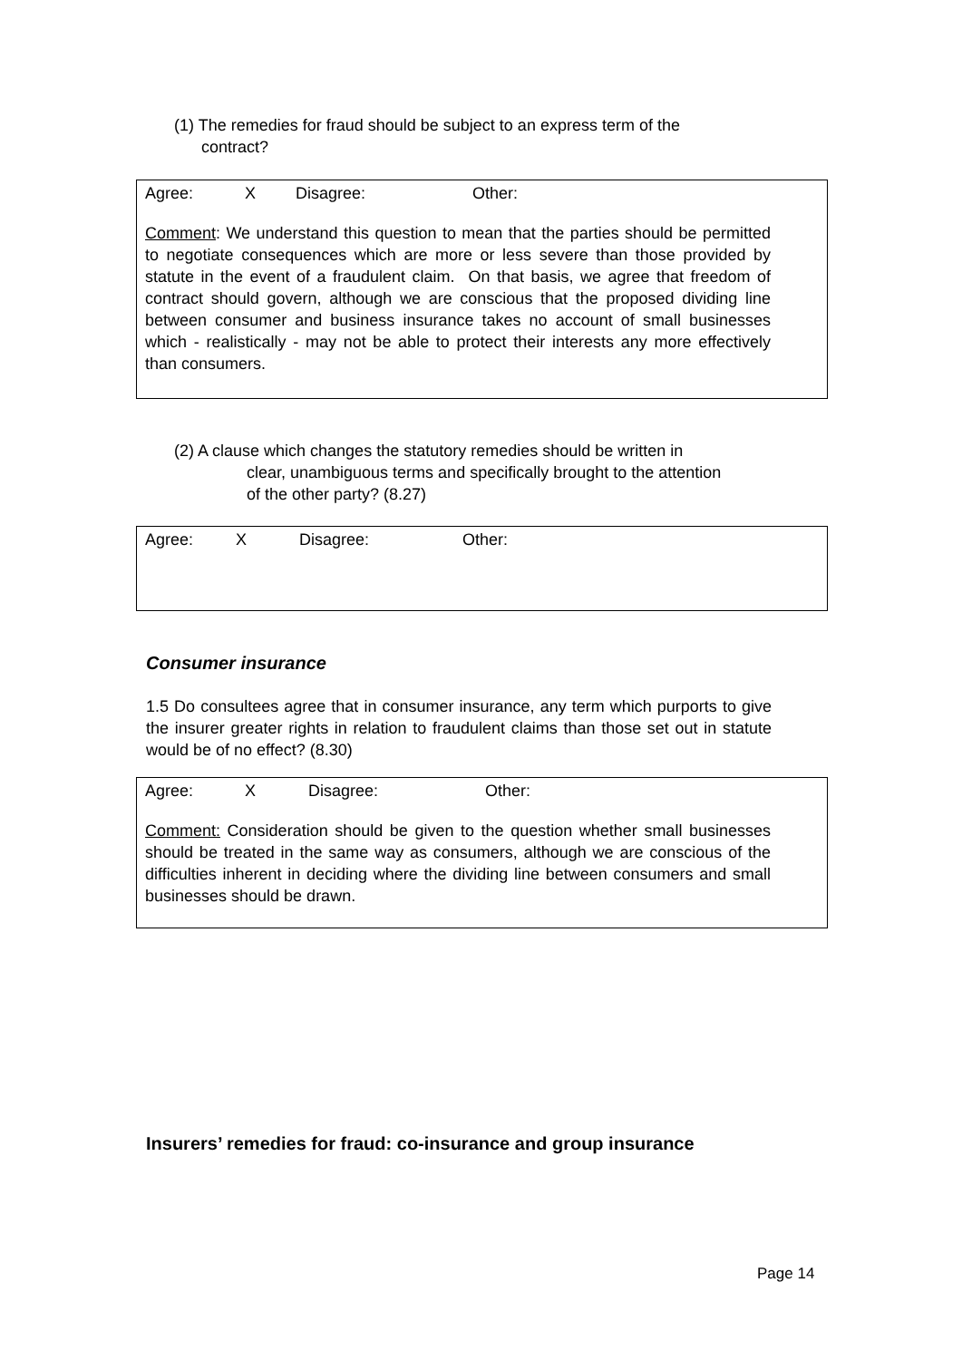(1) The remedies for fraud should be subject to an express term of the
contract?
Agree: X Disagree: Other:
Comment: We understand this question to mean that the parties should be permitted to negotiate consequences which are more or less severe than those provided by statute in the event of a fraudulent claim. On that basis, we agree that freedom of contract should govern, although we are conscious that the proposed dividing line between consumer and business insurance takes no account of small businesses which - realistically - may not be able to protect their interests any more effectively than consumers.
(2) A clause which changes the statutory remedies should be written in
clear, unambiguous terms and specifically brought to the attention
of the other party? (8.27)
Agree: X Disagree: Other:
Consumer insurance
1.5 Do consultees agree that in consumer insurance, any term which purports to give the insurer greater rights in relation to fraudulent claims than those set out in statute would be of no effect? (8.30)
Agree: X Disagree: Other:
Comment: Consideration should be given to the question whether small businesses should be treated in the same way as consumers, although we are conscious of the difficulties inherent in deciding where the dividing line between consumers and small businesses should be drawn.
Insurers’ remedies for fraud: co-insurance and group insurance
Page 14